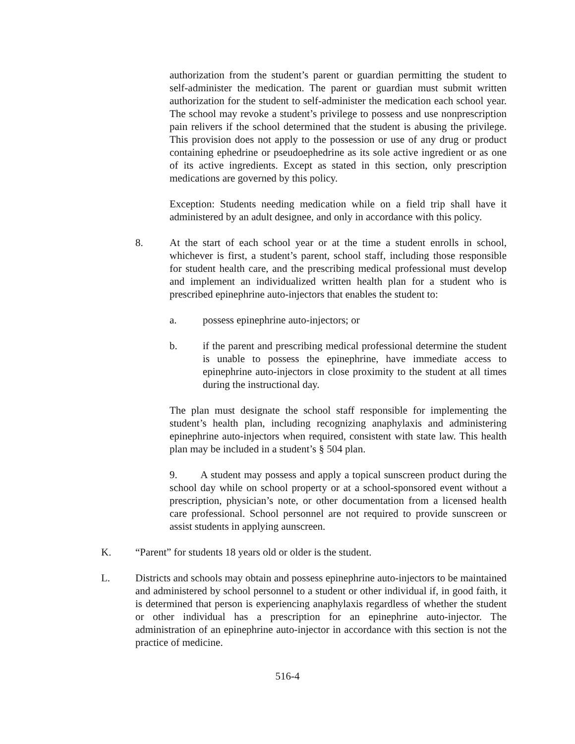authorization from the student’s parent or guardian permitting the student to self-administer the medication. The parent or guardian must submit written authorization for the student to self-administer the medication each school year. The school may revoke a student’s privilege to possess and use nonprescription pain relivers if the school determined that the student is abusing the privilege. This provision does not apply to the possession or use of any drug or product containing ephedrine or pseudoephedrine as its sole active ingredient or as one of its active ingredients. Except as stated in this section, only prescription medications are governed by this policy.
Exception: Students needing medication while on a field trip shall have it administered by an adult designee, and only in accordance with this policy.
8. At the start of each school year or at the time a student enrolls in school, whichever is first, a student’s parent, school staff, including those responsible for student health care, and the prescribing medical professional must develop and implement an individualized written health plan for a student who is prescribed epinephrine auto-injectors that enables the student to:
a. possess epinephrine auto-injectors; or
b. if the parent and prescribing medical professional determine the student is unable to possess the epinephrine, have immediate access to epinephrine auto-injectors in close proximity to the student at all times during the instructional day.
The plan must designate the school staff responsible for implementing the student’s health plan, including recognizing anaphylaxis and administering epinephrine auto-injectors when required, consistent with state law. This health plan may be included in a student’s § 504 plan.
9. A student may possess and apply a topical sunscreen product during the school day while on school property or at a school-sponsored event without a prescription, physician’s note, or other documentation from a licensed health care professional. School personnel are not required to provide sunscreen or assist students in applying aunscreen.
K. “Parent” for students 18 years old or older is the student.
L. Districts and schools may obtain and possess epinephrine auto-injectors to be maintained and administered by school personnel to a student or other individual if, in good faith, it is determined that person is experiencing anaphylaxis regardless of whether the student or other individual has a prescription for an epinephrine auto-injector. The administration of an epinephrine auto-injector in accordance with this section is not the practice of medicine.
516-4